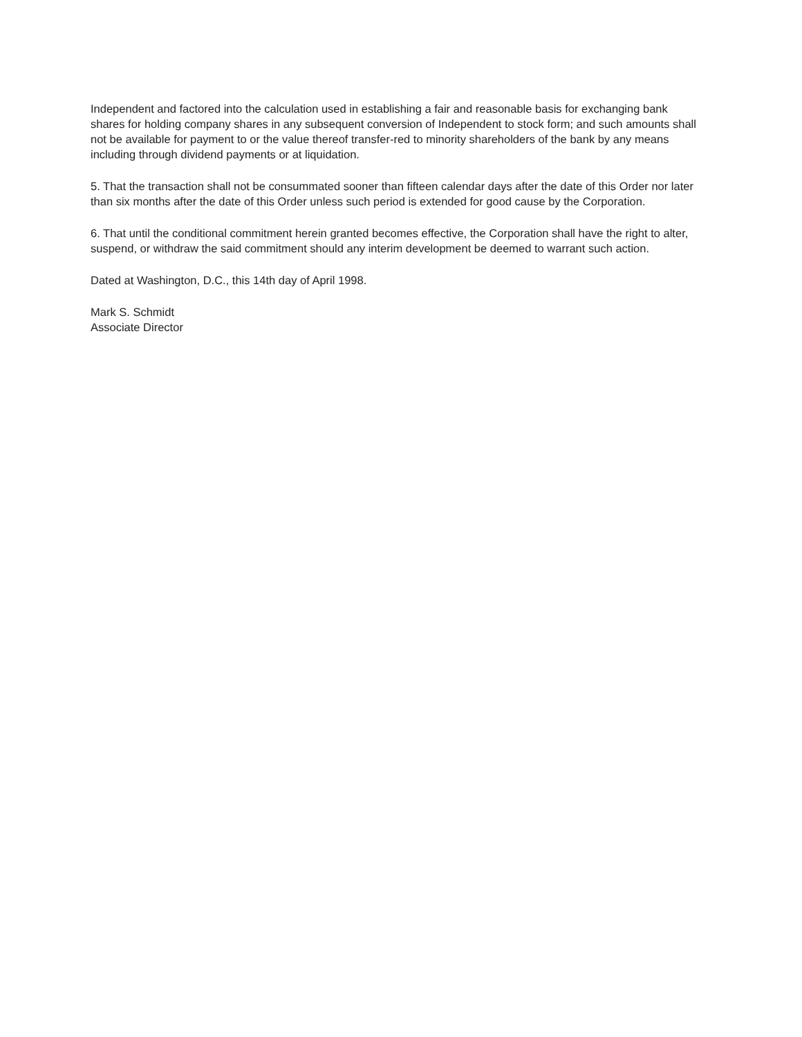Independent and factored into the calculation used in establishing a fair and reasonable basis for exchanging bank shares for holding company shares in any subsequent conversion of Independent to stock form; and such amounts shall not be available for payment to or the value thereof transfer-red to minority shareholders of the bank by any means including through dividend payments or at liquidation.
5. That the transaction shall not be consummated sooner than fifteen calendar days after the date of this Order nor later than six months after the date of this Order unless such period is extended for good cause by the Corporation.
6. That until the conditional commitment herein granted becomes effective, the Corporation shall have the right to alter, suspend, or withdraw the said commitment should any interim development be deemed to warrant such action.
Dated at Washington, D.C., this 14th day of April 1998.
Mark S. Schmidt
Associate Director